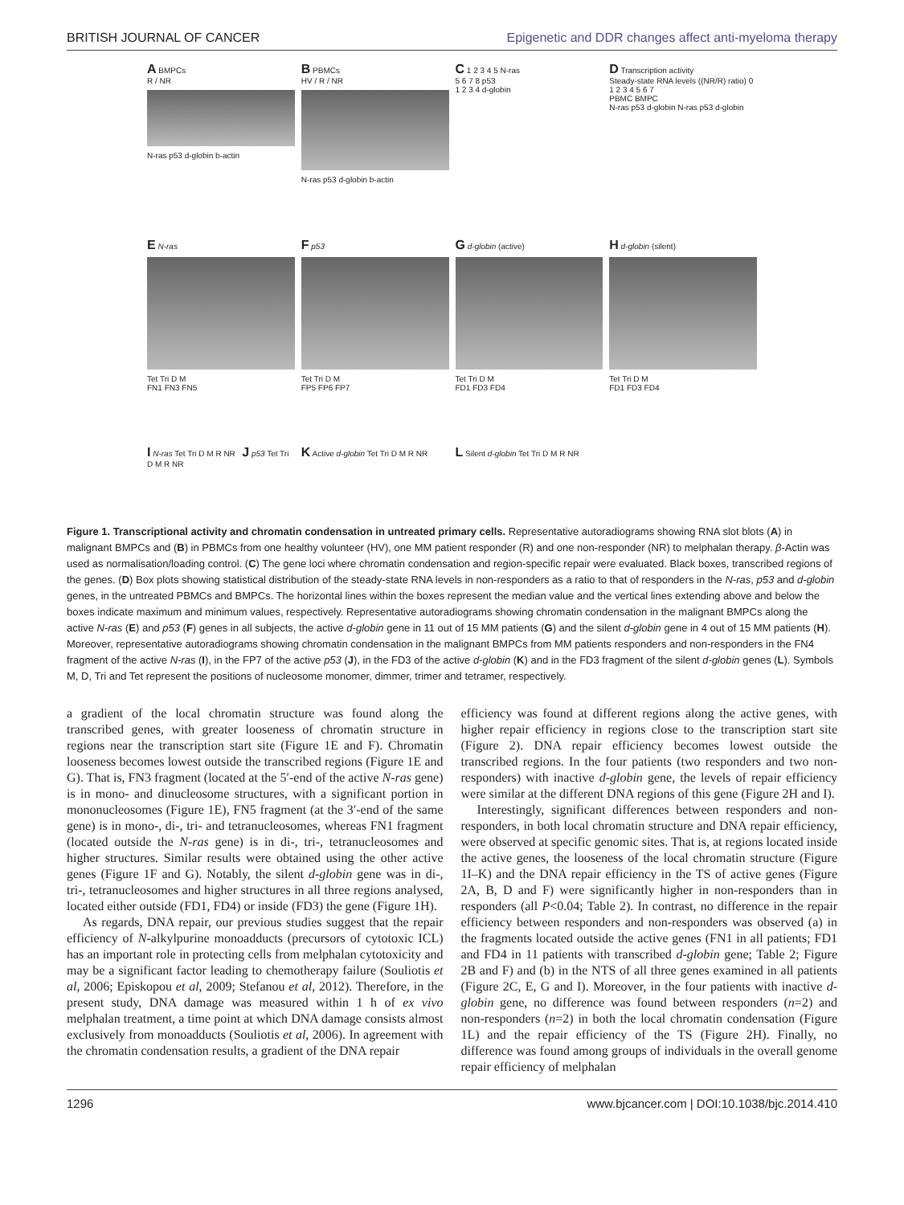BRITISH JOURNAL OF CANCER Epigenetic and DDR changes affect anti-myeloma therapy
A BMPCs
R / NR
N-ras p53 d-globin b-actin
B PBMCs
HV / R / NR
N-ras p53 d-globin b-actin
C 1 2 3 4 5 N-ras
5 6 7 8 p53
1 2 3 4 d-globin
D Transcription activity
Steady-state RNA levels ((NR/R) ratio) 0 1 2 3 4 5 6 7
PBMC BMPC
N-ras p53 d-globin N-ras p53 d-globin
E N-ras
Tet Tri D M
FN1 FN3 FN5
F p53
Tet Tri D M
FP5 FP6 FP7
G d-globin (active)
Tet Tri D M
FD1 FD3 FD4
H d-globin (silent)
Tet Tri D M
FD1 FD3 FD4
I N-ras Tet Tri D M R NR J p53 Tet Tri D M R NR
K Active d-globin Tet Tri D M R NR
L Silent d-globin Tet Tri D M R NR
Figure 1. Transcriptional activity and chromatin condensation in untreated primary cells. Representative autoradiograms showing RNA slot blots (A) in malignant BMPCs and (B) in PBMCs from one healthy volunteer (HV), one MM patient responder (R) and one non-responder (NR) to melphalan therapy. β-Actin was used as normalisation/loading control. (C) The gene loci where chromatin condensation and region-specific repair were evaluated. Black boxes, transcribed regions of the genes. (D) Box plots showing statistical distribution of the steady-state RNA levels in non-responders as a ratio to that of responders in the N-ras, p53 and d-globin genes, in the untreated PBMCs and BMPCs. The horizontal lines within the boxes represent the median value and the vertical lines extending above and below the boxes indicate maximum and minimum values, respectively. Representative autoradiograms showing chromatin condensation in the malignant BMPCs along the active N-ras (E) and p53 (F) genes in all subjects, the active d-globin gene in 11 out of 15 MM patients (G) and the silent d-globin gene in 4 out of 15 MM patients (H). Moreover, representative autoradiograms showing chromatin condensation in the malignant BMPCs from MM patients responders and non-responders in the FN4 fragment of the active N-ras (I), in the FP7 of the active p53 (J), in the FD3 of the active d-globin (K) and in the FD3 fragment of the silent d-globin genes (L). Symbols M, D, Tri and Tet represent the positions of nucleosome monomer, dimmer, trimer and tetramer, respectively.
a gradient of the local chromatin structure was found along the transcribed genes, with greater looseness of chromatin structure in regions near the transcription start site (Figure 1E and F). Chromatin looseness becomes lowest outside the transcribed regions (Figure 1E and G). That is, FN3 fragment (located at the 5′-end of the active N-ras gene) is in mono- and dinucleosome structures, with a significant portion in mononucleosomes (Figure 1E), FN5 fragment (at the 3′-end of the same gene) is in mono-, di-, tri- and tetranucleosomes, whereas FN1 fragment (located outside the N-ras gene) is in di-, tri-, tetranucleosomes and higher structures. Similar results were obtained using the other active genes (Figure 1F and G). Notably, the silent d-globin gene was in di-, tri-, tetranucleosomes and higher structures in all three regions analysed, located either outside (FD1, FD4) or inside (FD3) the gene (Figure 1H).
As regards, DNA repair, our previous studies suggest that the repair efficiency of N-alkylpurine monoadducts (precursors of cytotoxic ICL) has an important role in protecting cells from melphalan cytotoxicity and may be a significant factor leading to chemotherapy failure (Souliotis et al, 2006; Episkopou et al, 2009; Stefanou et al, 2012). Therefore, in the present study, DNA damage was measured within 1 h of ex vivo melphalan treatment, a time point at which DNA damage consists almost exclusively from monoadducts (Souliotis et al, 2006). In agreement with the chromatin condensation results, a gradient of the DNA repair
efficiency was found at different regions along the active genes, with higher repair efficiency in regions close to the transcription start site (Figure 2). DNA repair efficiency becomes lowest outside the transcribed regions. In the four patients (two responders and two non-responders) with inactive d-globin gene, the levels of repair efficiency were similar at the different DNA regions of this gene (Figure 2H and I).
Interestingly, significant differences between responders and non-responders, in both local chromatin structure and DNA repair efficiency, were observed at specific genomic sites. That is, at regions located inside the active genes, the looseness of the local chromatin structure (Figure 1I–K) and the DNA repair efficiency in the TS of active genes (Figure 2A, B, D and F) were significantly higher in non-responders than in responders (all P<0.04; Table 2). In contrast, no difference in the repair efficiency between responders and non-responders was observed (a) in the fragments located outside the active genes (FN1 in all patients; FD1 and FD4 in 11 patients with transcribed d-globin gene; Table 2; Figure 2B and F) and (b) in the NTS of all three genes examined in all patients (Figure 2C, E, G and I). Moreover, in the four patients with inactive d-globin gene, no difference was found between responders (n=2) and non-responders (n=2) in both the local chromatin condensation (Figure 1L) and the repair efficiency of the TS (Figure 2H). Finally, no difference was found among groups of individuals in the overall genome repair efficiency of melphalan
1296 www.bjcancer.com | DOI:10.1038/bjc.2014.410